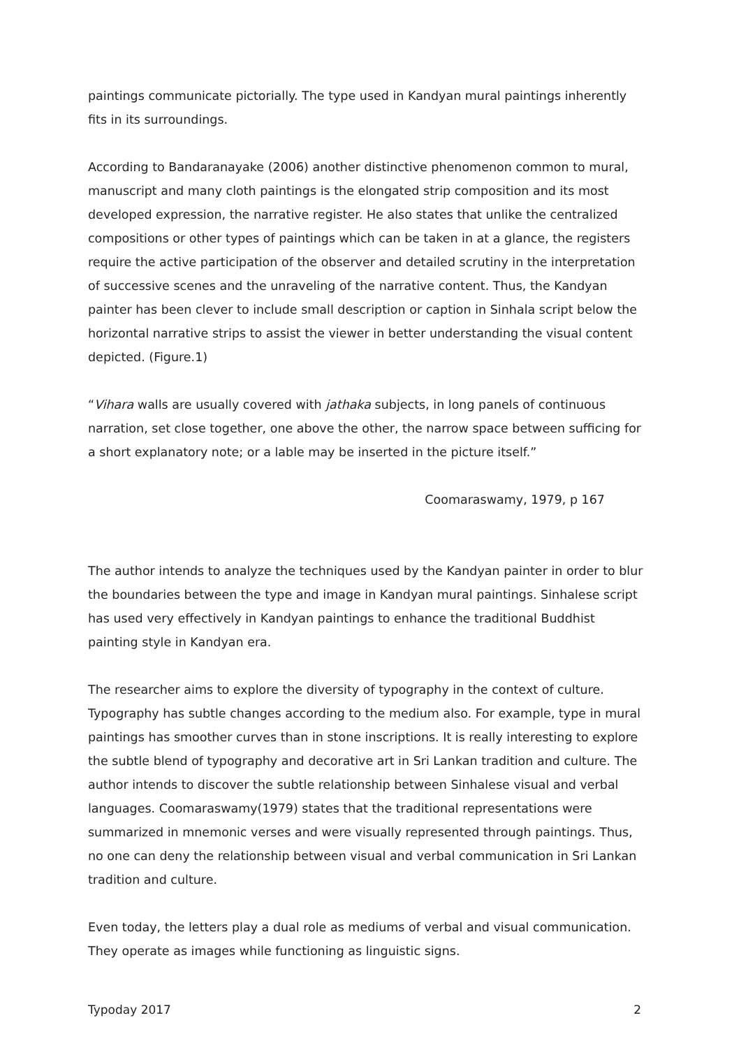paintings communicate pictorially. The type used in Kandyan mural paintings inherently fits in its surroundings.
According to Bandaranayake (2006) another distinctive phenomenon common to mural, manuscript and many cloth paintings is the elongated strip composition and its most developed expression, the narrative register. He also states that unlike the centralized compositions or other types of paintings which can be taken in at a glance, the registers require the active participation of the observer and detailed scrutiny in the interpretation of successive scenes and the unraveling of the narrative content. Thus, the Kandyan painter has been clever to include small description or caption in Sinhala script below the horizontal narrative strips to assist the viewer in better understanding the visual content depicted. (Figure.1)
“Vihara walls are usually covered with jathaka subjects, in long panels of continuous narration, set close together, one above the other, the narrow space between sufficing for a short explanatory note; or a lable may be inserted in the picture itself.”
Coomaraswamy, 1979, p 167
The author intends to analyze the techniques used by the Kandyan painter in order to blur the boundaries between the type and image in Kandyan mural paintings. Sinhalese script has used very effectively in Kandyan paintings to enhance the traditional Buddhist painting style in Kandyan era.
The researcher aims to explore the diversity of typography in the context of culture. Typography has subtle changes according to the medium also. For example, type in mural paintings has smoother curves than in stone inscriptions. It is really interesting to explore the subtle blend of typography and decorative art in Sri Lankan tradition and culture. The author intends to discover the subtle relationship between Sinhalese visual and verbal languages. Coomaraswamy(1979) states that the traditional representations were summarized in mnemonic verses and were visually represented through paintings. Thus, no one can deny the relationship between visual and verbal communication in Sri Lankan tradition and culture.
Even today, the letters play a dual role as mediums of verbal and visual communication. They operate as images while functioning as linguistic signs.
Typoday 2017 2